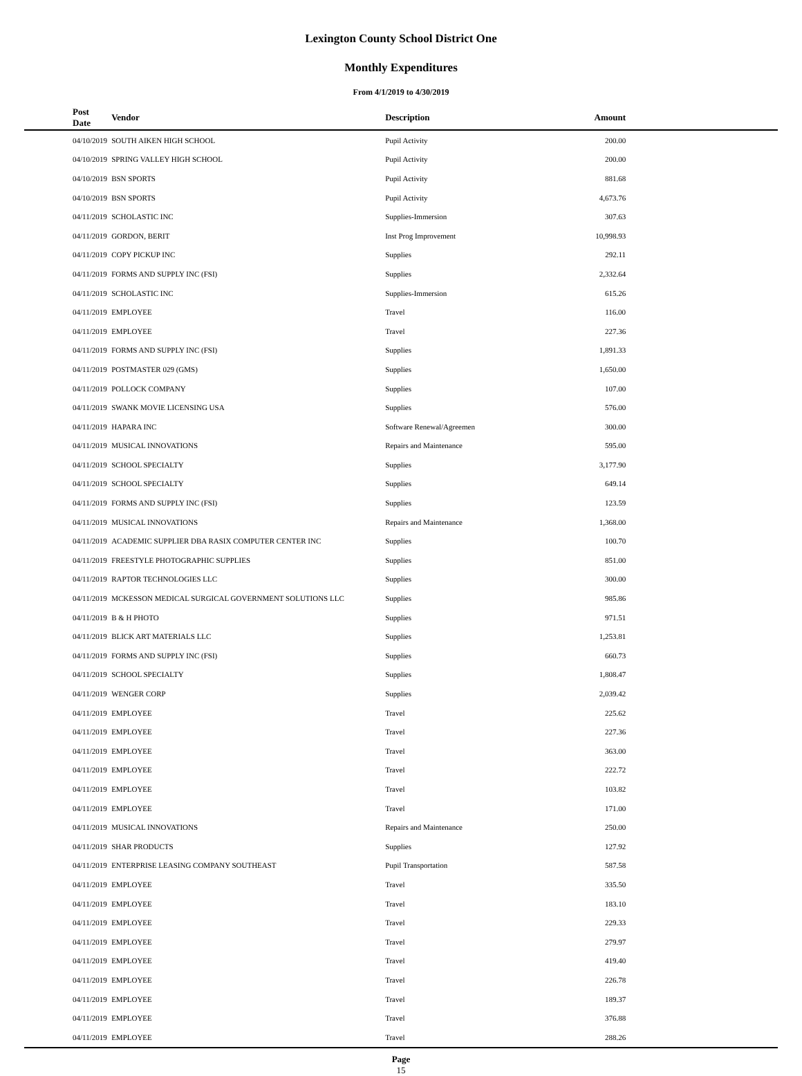Lexington County School District One
Monthly Expenditures
From 4/1/2019 to 4/30/2019
| Post Date | Vendor | Description | Amount | |
| --- | --- | --- | --- | --- |
| 04/10/2019 | SOUTH AIKEN HIGH SCHOOL | Pupil Activity | 200.00 | |
| 04/10/2019 | SPRING VALLEY HIGH SCHOOL | Pupil Activity | 200.00 | |
| 04/10/2019 | BSN SPORTS | Pupil Activity | 881.68 | |
| 04/10/2019 | BSN SPORTS | Pupil Activity | 4,673.76 | |
| 04/11/2019 | SCHOLASTIC INC | Supplies-Immersion | 307.63 | |
| 04/11/2019 | GORDON, BERIT | Inst Prog Improvement | 10,998.93 | |
| 04/11/2019 | COPY PICKUP INC | Supplies | 292.11 | |
| 04/11/2019 | FORMS AND SUPPLY INC (FSI) | Supplies | 2,332.64 | |
| 04/11/2019 | SCHOLASTIC INC | Supplies-Immersion | 615.26 | |
| 04/11/2019 | EMPLOYEE | Travel | 116.00 | |
| 04/11/2019 | EMPLOYEE | Travel | 227.36 | |
| 04/11/2019 | FORMS AND SUPPLY INC (FSI) | Supplies | 1,891.33 | |
| 04/11/2019 | POSTMASTER 029 (GMS) | Supplies | 1,650.00 | |
| 04/11/2019 | POLLOCK COMPANY | Supplies | 107.00 | |
| 04/11/2019 | SWANK MOVIE LICENSING USA | Supplies | 576.00 | |
| 04/11/2019 | HAPARA INC | Software Renewal/Agreemen | 300.00 | |
| 04/11/2019 | MUSICAL INNOVATIONS | Repairs and Maintenance | 595.00 | |
| 04/11/2019 | SCHOOL SPECIALTY | Supplies | 3,177.90 | |
| 04/11/2019 | SCHOOL SPECIALTY | Supplies | 649.14 | |
| 04/11/2019 | FORMS AND SUPPLY INC (FSI) | Supplies | 123.59 | |
| 04/11/2019 | MUSICAL INNOVATIONS | Repairs and Maintenance | 1,368.00 | |
| 04/11/2019 | ACADEMIC SUPPLIER DBA RASIX COMPUTER CENTER INC | Supplies | 100.70 | |
| 04/11/2019 | FREESTYLE PHOTOGRAPHIC SUPPLIES | Supplies | 851.00 | |
| 04/11/2019 | RAPTOR TECHNOLOGIES LLC | Supplies | 300.00 | |
| 04/11/2019 | MCKESSON MEDICAL SURGICAL GOVERNMENT SOLUTIONS LLC | Supplies | 985.86 | |
| 04/11/2019 | B & H PHOTO | Supplies | 971.51 | |
| 04/11/2019 | BLICK ART MATERIALS LLC | Supplies | 1,253.81 | |
| 04/11/2019 | FORMS AND SUPPLY INC (FSI) | Supplies | 660.73 | |
| 04/11/2019 | SCHOOL SPECIALTY | Supplies | 1,808.47 | |
| 04/11/2019 | WENGER CORP | Supplies | 2,039.42 | |
| 04/11/2019 | EMPLOYEE | Travel | 225.62 | |
| 04/11/2019 | EMPLOYEE | Travel | 227.36 | |
| 04/11/2019 | EMPLOYEE | Travel | 363.00 | |
| 04/11/2019 | EMPLOYEE | Travel | 222.72 | |
| 04/11/2019 | EMPLOYEE | Travel | 103.82 | |
| 04/11/2019 | EMPLOYEE | Travel | 171.00 | |
| 04/11/2019 | MUSICAL INNOVATIONS | Repairs and Maintenance | 250.00 | |
| 04/11/2019 | SHAR PRODUCTS | Supplies | 127.92 | |
| 04/11/2019 | ENTERPRISE LEASING COMPANY SOUTHEAST | Pupil Transportation | 587.58 | |
| 04/11/2019 | EMPLOYEE | Travel | 335.50 | |
| 04/11/2019 | EMPLOYEE | Travel | 183.10 | |
| 04/11/2019 | EMPLOYEE | Travel | 229.33 | |
| 04/11/2019 | EMPLOYEE | Travel | 279.97 | |
| 04/11/2019 | EMPLOYEE | Travel | 419.40 | |
| 04/11/2019 | EMPLOYEE | Travel | 226.78 | |
| 04/11/2019 | EMPLOYEE | Travel | 189.37 | |
| 04/11/2019 | EMPLOYEE | Travel | 376.88 | |
| 04/11/2019 | EMPLOYEE | Travel | 288.26 | |
Page
15